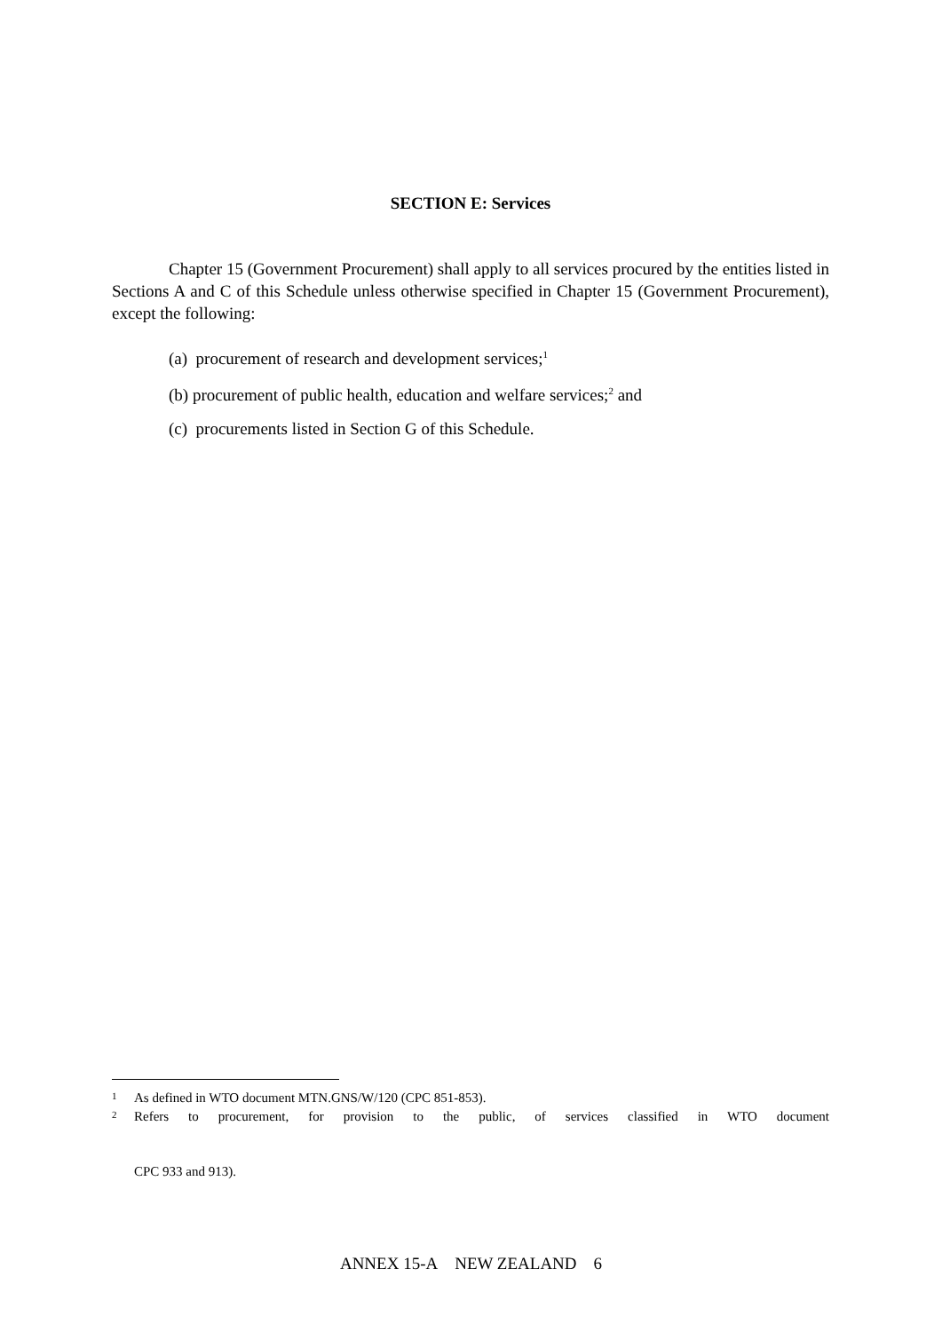SECTION E: Services
Chapter 15 (Government Procurement) shall apply to all services procured by the entities listed in Sections A and C of this Schedule unless otherwise specified in Chapter 15 (Government Procurement), except the following:
(a) procurement of research and development services;<sup>1</sup>
(b) procurement of public health, education and welfare services;<sup>2</sup> and
(c) procurements listed in Section G of this Schedule.
<sup>1</sup> As defined in WTO document MTN.GNS/W/120 (CPC 851-853).
<sup>2</sup> Refers to procurement, for provision to the public, of services classified in WTO document
CPC 933 and 913).
ANNEX 15-A NEW ZEALAND 6